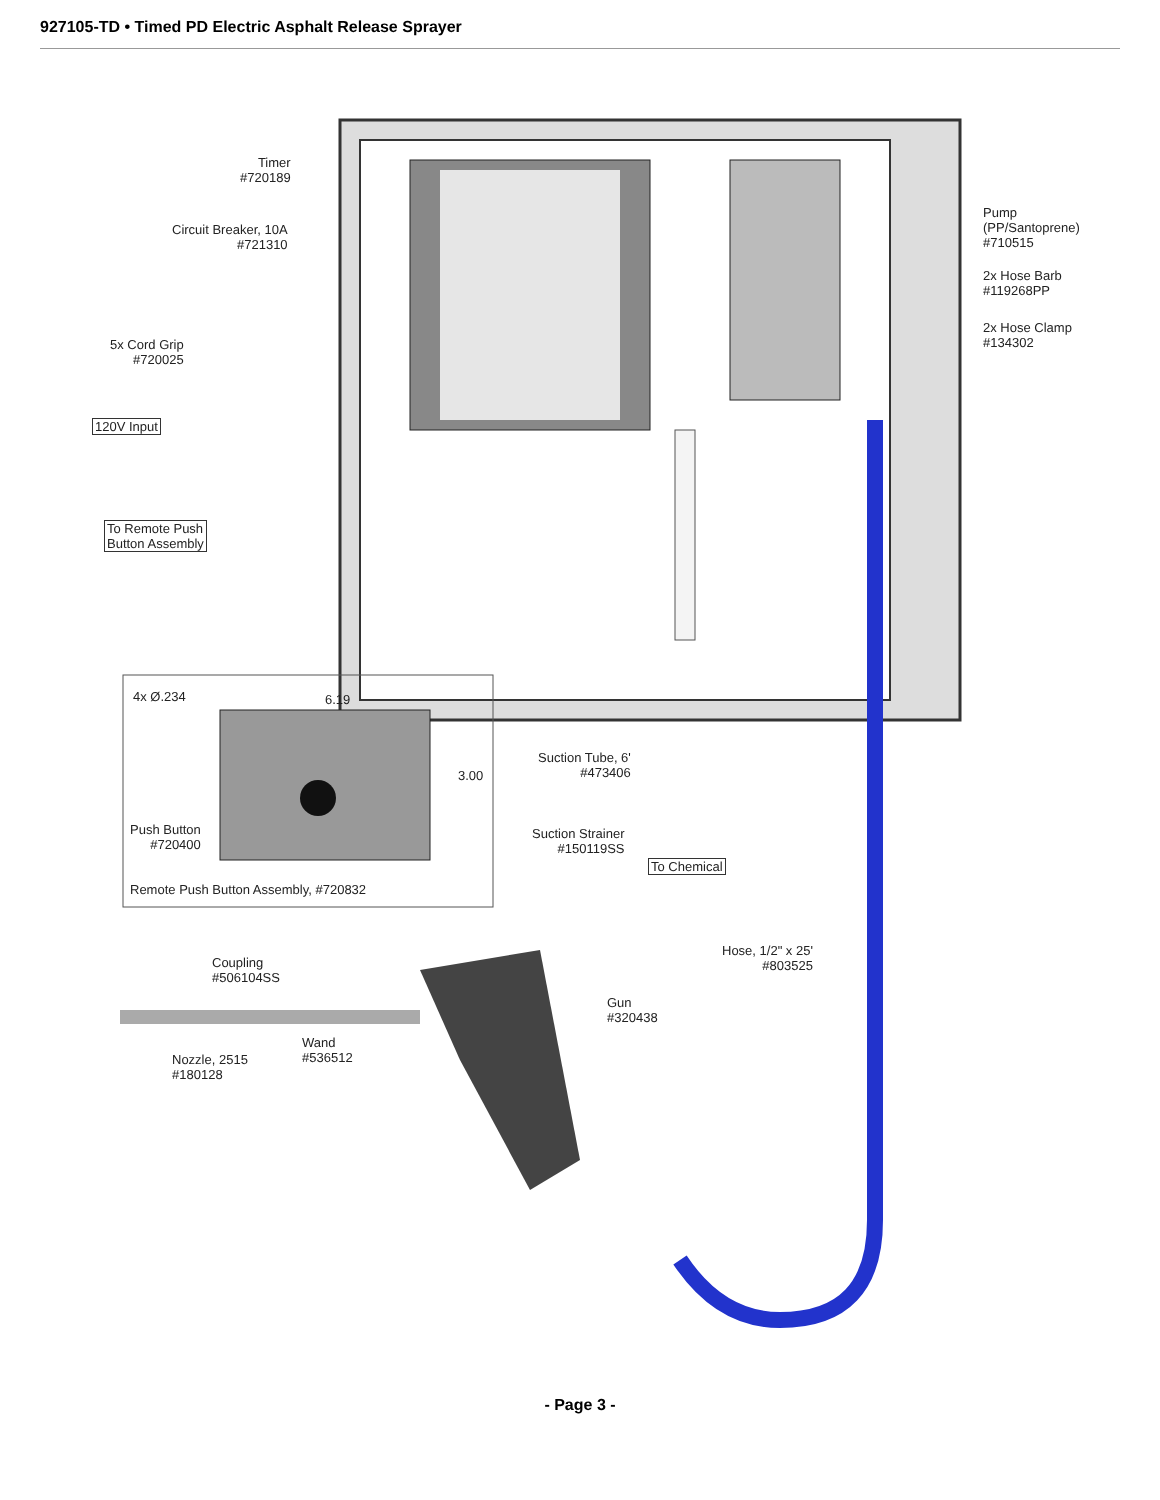927105-TD • Timed PD Electric Asphalt Release Sprayer
Timer
#720189
Circuit Breaker, 10A
#721310
5x Cord Grip
#720025
120V Input
To Remote Push
Button Assembly
Pump
(PP/Santoprene)
#710515
2x Hose Barb
#119268PP
2x Hose Clamp
#134302
4x Ø.234 6.19
3.00
Push Button
#720400
Remote Push Button Assembly, #720832
Suction Tube, 6'
#473406
Suction Strainer
#150119SS
To Chemical
Hose, 1/2" x 25'
#803525
Coupling
#506104SS
Gun
#320438
Wand
#536512
Nozzle, 2515
#180128
- Page 3 -